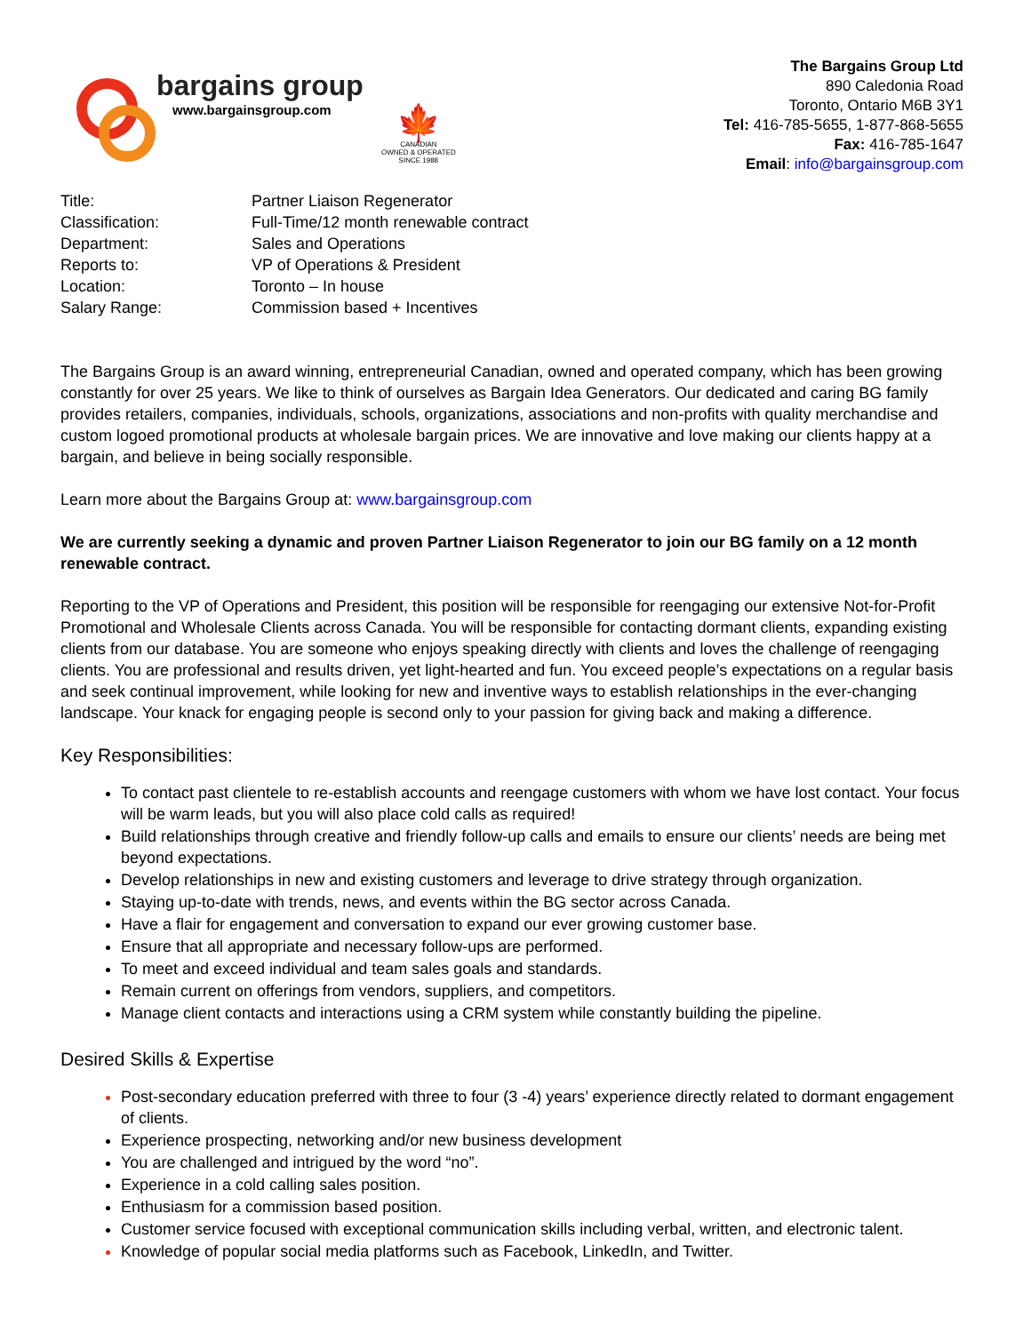bargains group
www.bargainsgroup.com
🍁
CANADIAN
OWNED & OPERATED
SINCE 1988
The Bargains Group Ltd
890 Caledonia Road
Toronto, Ontario M6B 3Y1
Tel: 416-785-5655, 1-877-868-5655
Fax: 416-785-1647
Email: info@bargainsgroup.com
| Title: | Partner Liaison Regenerator |
| Classification: | Full-Time/12 month renewable contract |
| Department: | Sales and Operations |
| Reports to: | VP of Operations & President |
| Location: | Toronto – In house |
| Salary Range: | Commission based + Incentives |
The Bargains Group is an award winning, entrepreneurial Canadian, owned and operated company, which has been growing constantly for over 25 years. We like to think of ourselves as Bargain Idea Generators. Our dedicated and caring BG family provides retailers, companies, individuals, schools, organizations, associations and non-profits with quality merchandise and custom logoed promotional products at wholesale bargain prices. We are innovative and love making our clients happy at a bargain, and believe in being socially responsible.
Learn more about the Bargains Group at: www.bargainsgroup.com
We are currently seeking a dynamic and proven Partner Liaison Regenerator to join our BG family on a 12 month renewable contract.
Reporting to the VP of Operations and President, this position will be responsible for reengaging our extensive Not-for-Profit Promotional and Wholesale Clients across Canada. You will be responsible for contacting dormant clients, expanding existing clients from our database. You are someone who enjoys speaking directly with clients and loves the challenge of reengaging clients. You are professional and results driven, yet light-hearted and fun. You exceed people’s expectations on a regular basis and seek continual improvement, while looking for new and inventive ways to establish relationships in the ever-changing landscape. Your knack for engaging people is second only to your passion for giving back and making a difference.
Key Responsibilities:
To contact past clientele to re-establish accounts and reengage customers with whom we have lost contact. Your focus will be warm leads, but you will also place cold calls as required!
Build relationships through creative and friendly follow-up calls and emails to ensure our clients’ needs are being met beyond expectations.
Develop relationships in new and existing customers and leverage to drive strategy through organization.
Staying up-to-date with trends, news, and events within the BG sector across Canada.
Have a flair for engagement and conversation to expand our ever growing customer base.
Ensure that all appropriate and necessary follow-ups are performed.
To meet and exceed individual and team sales goals and standards.
Remain current on offerings from vendors, suppliers, and competitors.
Manage client contacts and interactions using a CRM system while constantly building the pipeline.
Desired Skills & Expertise
Post-secondary education preferred with three to four (3 -4) years’ experience directly related to dormant engagement of clients.
Experience prospecting, networking and/or new business development
You are challenged and intrigued by the word “no”.
Experience in a cold calling sales position.
Enthusiasm for a commission based position.
Customer service focused with exceptional communication skills including verbal, written, and electronic talent.
Knowledge of popular social media platforms such as Facebook, LinkedIn, and Twitter.